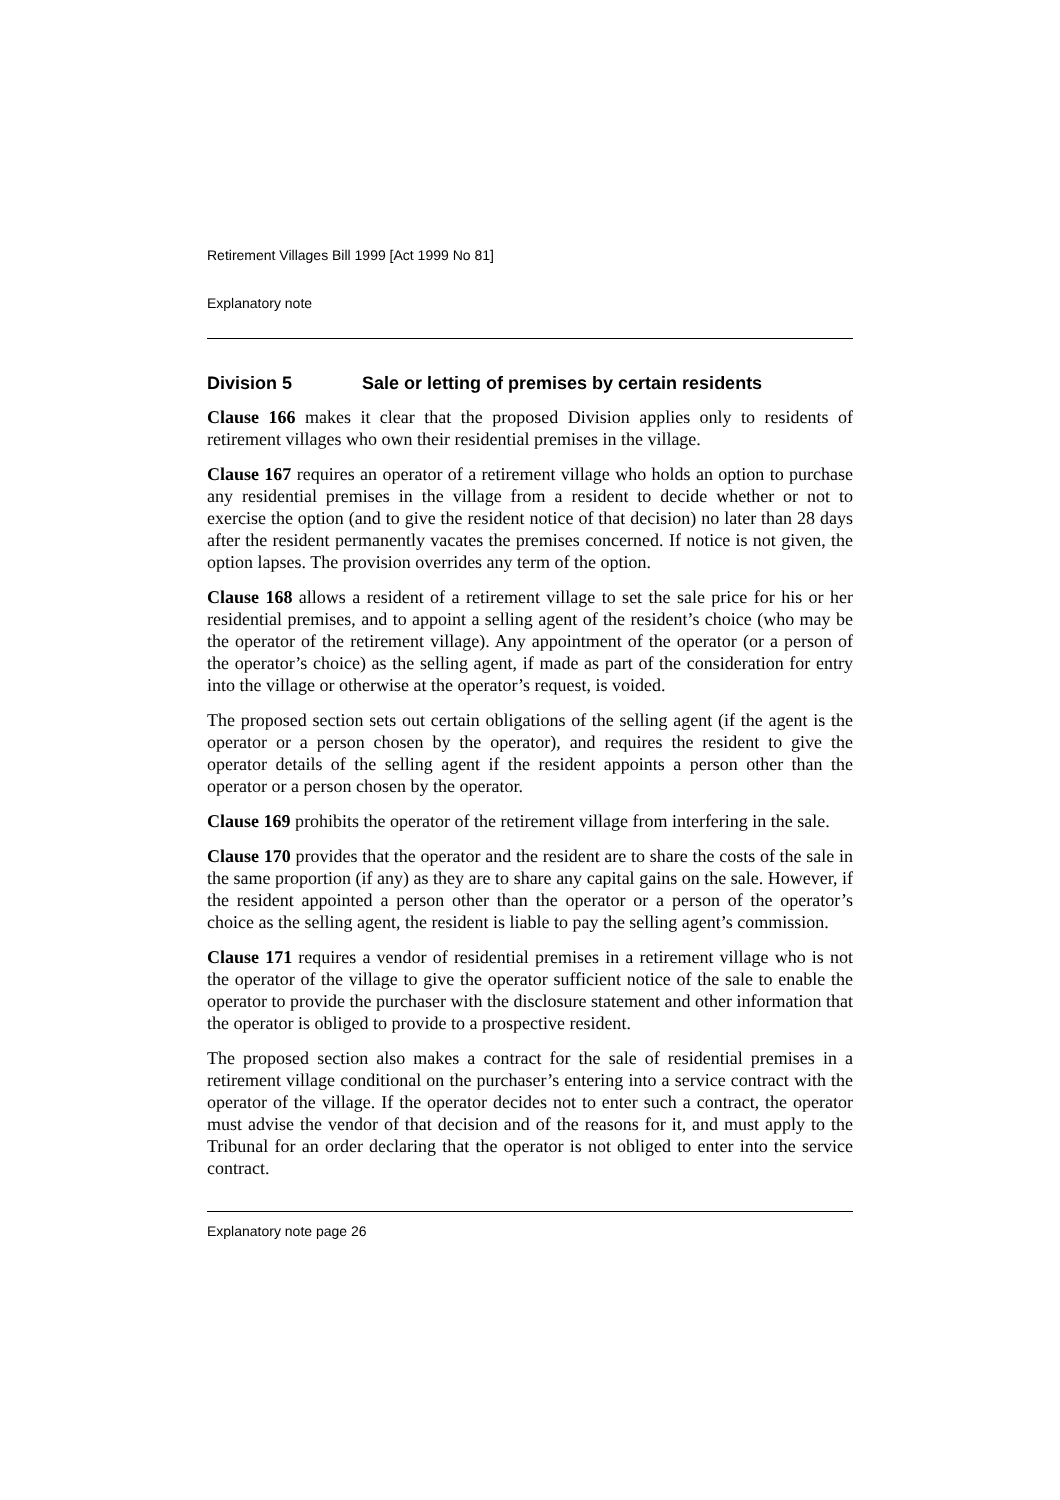Retirement Villages Bill 1999 [Act 1999 No 81]
Explanatory note
Division 5 Sale or letting of premises by certain residents
Clause 166 makes it clear that the proposed Division applies only to residents of retirement villages who own their residential premises in the village.
Clause 167 requires an operator of a retirement village who holds an option to purchase any residential premises in the village from a resident to decide whether or not to exercise the option (and to give the resident notice of that decision) no later than 28 days after the resident permanently vacates the premises concerned. If notice is not given, the option lapses. The provision overrides any term of the option.
Clause 168 allows a resident of a retirement village to set the sale price for his or her residential premises, and to appoint a selling agent of the resident’s choice (who may be the operator of the retirement village). Any appointment of the operator (or a person of the operator’s choice) as the selling agent, if made as part of the consideration for entry into the village or otherwise at the operator’s request, is voided.
The proposed section sets out certain obligations of the selling agent (if the agent is the operator or a person chosen by the operator), and requires the resident to give the operator details of the selling agent if the resident appoints a person other than the operator or a person chosen by the operator.
Clause 169 prohibits the operator of the retirement village from interfering in the sale.
Clause 170 provides that the operator and the resident are to share the costs of the sale in the same proportion (if any) as they are to share any capital gains on the sale. However, if the resident appointed a person other than the operator or a person of the operator’s choice as the selling agent, the resident is liable to pay the selling agent’s commission.
Clause 171 requires a vendor of residential premises in a retirement village who is not the operator of the village to give the operator sufficient notice of the sale to enable the operator to provide the purchaser with the disclosure statement and other information that the operator is obliged to provide to a prospective resident.
The proposed section also makes a contract for the sale of residential premises in a retirement village conditional on the purchaser’s entering into a service contract with the operator of the village. If the operator decides not to enter such a contract, the operator must advise the vendor of that decision and of the reasons for it, and must apply to the Tribunal for an order declaring that the operator is not obliged to enter into the service contract.
Explanatory note page 26